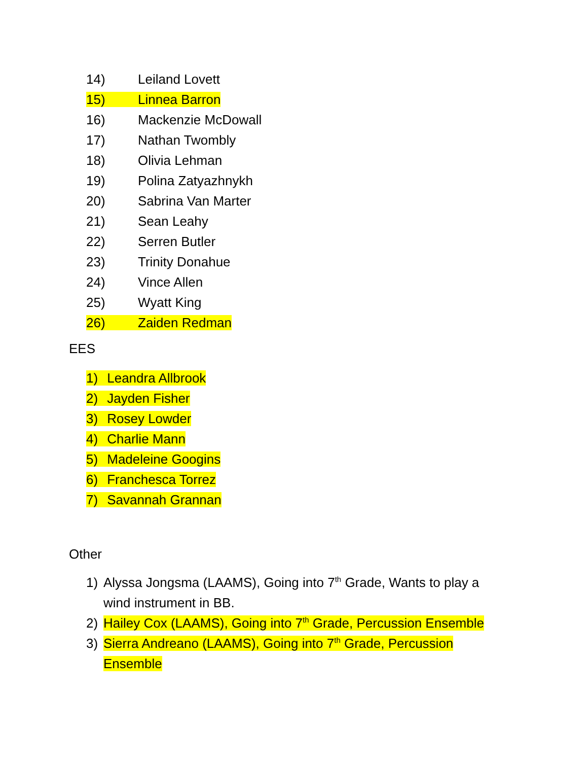14) Leiland Lovett
15) Linnea Barron
16) Mackenzie McDowall
17) Nathan Twombly
18) Olivia Lehman
19) Polina Zatyazhnykh
20) Sabrina Van Marter
21) Sean Leahy
22) Serren Butler
23) Trinity Donahue
24) Vince Allen
25) Wyatt King
26) Zaiden Redman
EES
1) Leandra Allbrook
2) Jayden Fisher
3) Rosey Lowder
4) Charlie Mann
5) Madeleine Googins
6) Franchesca Torrez
7) Savannah Grannan
Other
1) Alyssa Jongsma (LAAMS), Going into 7<sup>th</sup> Grade, Wants to play a wind instrument in BB.
2) Hailey Cox (LAAMS), Going into 7<sup>th</sup> Grade, Percussion Ensemble
3) Sierra Andreano (LAAMS), Going into 7<sup>th</sup> Grade, Percussion Ensemble